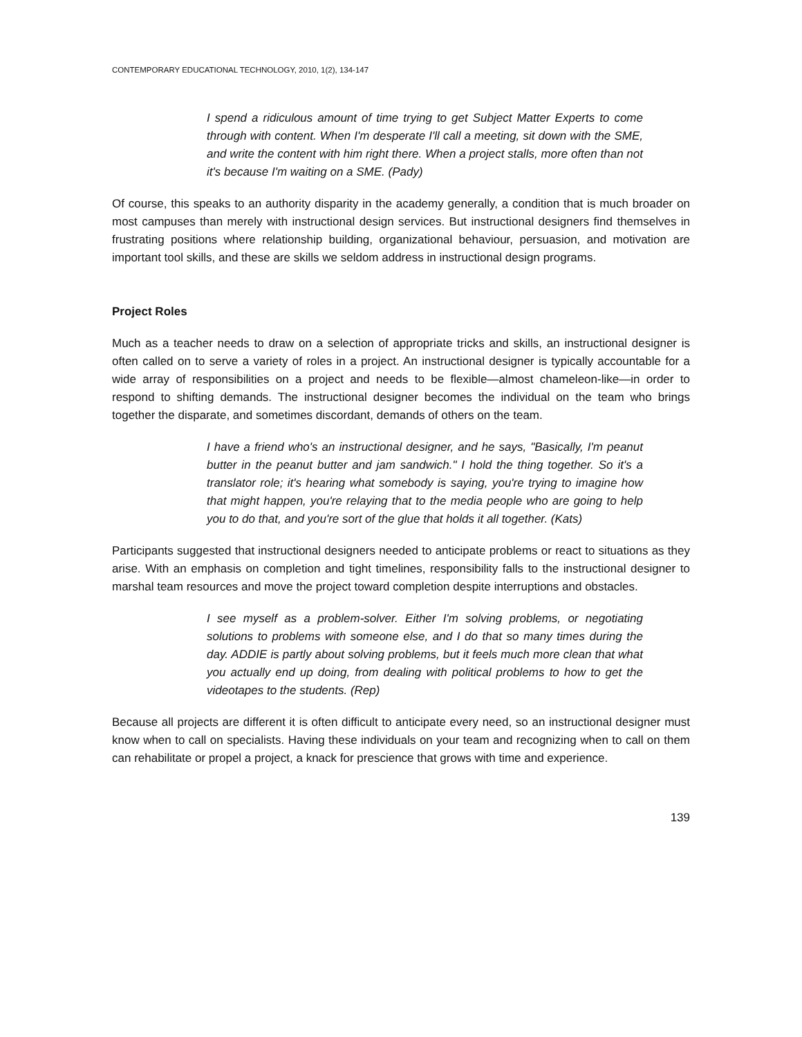CONTEMPORARY EDUCATIONAL TECHNOLOGY, 2010, 1(2), 134-147
I spend a ridiculous amount of time trying to get Subject Matter Experts to come through with content. When I'm desperate I'll call a meeting, sit down with the SME, and write the content with him right there. When a project stalls, more often than not it's because I'm waiting on a SME. (Pady)
Of course, this speaks to an authority disparity in the academy generally, a condition that is much broader on most campuses than merely with instructional design services. But instructional designers find themselves in frustrating positions where relationship building, organizational behaviour, persuasion, and motivation are important tool skills, and these are skills we seldom address in instructional design programs.
Project Roles
Much as a teacher needs to draw on a selection of appropriate tricks and skills, an instructional designer is often called on to serve a variety of roles in a project. An instructional designer is typically accountable for a wide array of responsibilities on a project and needs to be flexible—almost chameleon-like—in order to respond to shifting demands. The instructional designer becomes the individual on the team who brings together the disparate, and sometimes discordant, demands of others on the team.
I have a friend who's an instructional designer, and he says, "Basically, I'm peanut butter in the peanut butter and jam sandwich." I hold the thing together. So it's a translator role; it's hearing what somebody is saying, you're trying to imagine how that might happen, you're relaying that to the media people who are going to help you to do that, and you're sort of the glue that holds it all together. (Kats)
Participants suggested that instructional designers needed to anticipate problems or react to situations as they arise. With an emphasis on completion and tight timelines, responsibility falls to the instructional designer to marshal team resources and move the project toward completion despite interruptions and obstacles.
I see myself as a problem-solver. Either I'm solving problems, or negotiating solutions to problems with someone else, and I do that so many times during the day. ADDIE is partly about solving problems, but it feels much more clean that what you actually end up doing, from dealing with political problems to how to get the videotapes to the students. (Rep)
Because all projects are different it is often difficult to anticipate every need, so an instructional designer must know when to call on specialists. Having these individuals on your team and recognizing when to call on them can rehabilitate or propel a project, a knack for prescience that grows with time and experience.
139